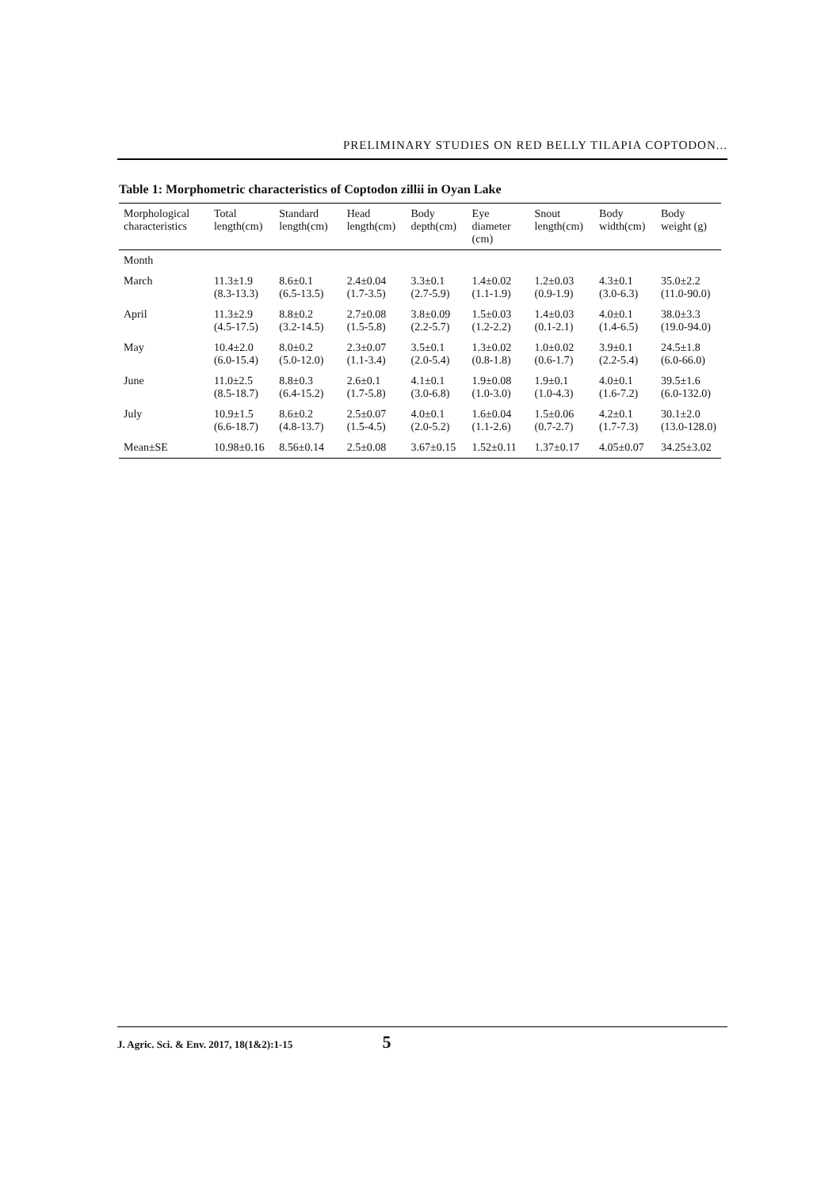PRELIMINARY STUDIES ON RED BELLY TILAPIA COPTODON...
Table 1: Morphometric characteristics of Coptodon zillii in Oyan Lake
| Morphological characteristics | Total length(cm) | Standard length(cm) | Head length(cm) | Body depth(cm) | Eye diameter (cm) | Snout length(cm) | Body width(cm) | Body weight (g) |
| --- | --- | --- | --- | --- | --- | --- | --- | --- |
| Month | | | | | | | | |
| March | 11.3±1.9 (8.3-13.3) | 8.6±0.1 (6.5-13.5) | 2.4±0.04 (1.7-3.5) | 3.3±0.1 (2.7-5.9) | 1.4±0.02 (1.1-1.9) | 1.2±0.03 (0.9-1.9) | 4.3±0.1 (3.0-6.3) | 35.0±2.2 (11.0-90.0) |
| April | 11.3±2.9 (4.5-17.5) | 8.8±0.2 (3.2-14.5) | 2.7±0.08 (1.5-5.8) | 3.8±0.09 (2.2-5.7) | 1.5±0.03 (1.2-2.2) | 1.4±0.03 (0.1-2.1) | 4.0±0.1 (1.4-6.5) | 38.0±3.3 (19.0-94.0) |
| May | 10.4±2.0 (6.0-15.4) | 8.0±0.2 (5.0-12.0) | 2.3±0.07 (1.1-3.4) | 3.5±0.1 (2.0-5.4) | 1.3±0.02 (0.8-1.8) | 1.0±0.02 (0.6-1.7) | 3.9±0.1 (2.2-5.4) | 24.5±1.8 (6.0-66.0) |
| June | 11.0±2.5 (8.5-18.7) | 8.8±0.3 (6.4-15.2) | 2.6±0.1 (1.7-5.8) | 4.1±0.1 (3.0-6.8) | 1.9±0.08 (1.0-3.0) | 1.9±0.1 (1.0-4.3) | 4.0±0.1 (1.6-7.2) | 39.5±1.6 (6.0-132.0) |
| July | 10.9±1.5 (6.6-18.7) | 8.6±0.2 (4.8-13.7) | 2.5±0.07 (1.5-4.5) | 4.0±0.1 (2.0-5.2) | 1.6±0.04 (1.1-2.6) | 1.5±0.06 (0.7-2.7) | 4.2±0.1 (1.7-7.3) | 30.1±2.0 (13.0-128.0) |
| Mean±SE | 10.98±0.16 | 8.56±0.14 | 2.5±0.08 | 3.67±0.15 | 1.52±0.11 | 1.37±0.17 | 4.05±0.07 | 34.25±3.02 |
J. Agric. Sci. & Env. 2017, 18(1&2):1-15 5